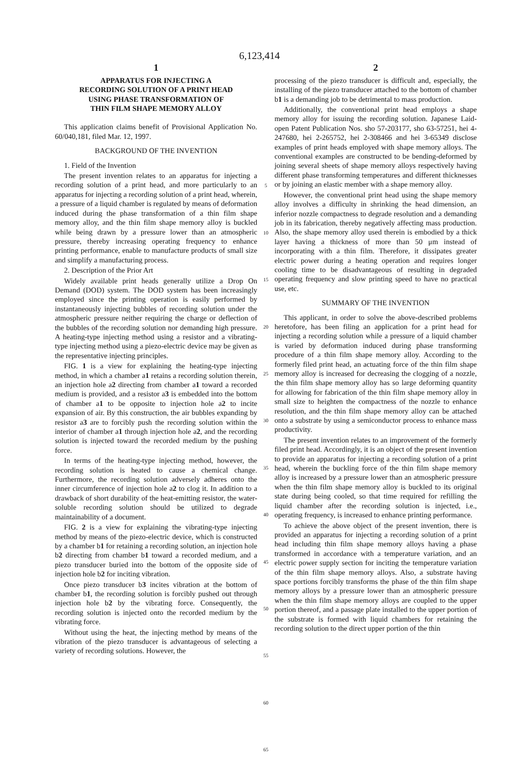6,123,414
1
APPARATUS FOR INJECTING A
RECORDING SOLUTION OF A PRINT HEAD
USING PHASE TRANSFORMATION OF
THIN FILM SHAPE MEMORY ALLOY
This application claims benefit of Provisional Application No. 60/040,181, filed Mar. 12, 1997.
BACKGROUND OF THE INVENTION
1. Field of the Invention
The present invention relates to an apparatus for injecting a recording solution of a print head, and more particularly to an apparatus for injecting a recording solution of a print head, wherein, a pressure of a liquid chamber is regulated by means of deformation induced during the phase transformation of a thin film shape memory alloy, and the thin film shape memory alloy is buckled while being drawn by a pressure lower than an atmospheric pressure, thereby increasing operating frequency to enhance printing performance, enable to manufacture products of small size and simplify a manufacturing process.
2. Description of the Prior Art
Widely available print heads generally utilize a Drop On Demand (DOD) system. The DOD system has been increasingly employed since the printing operation is easily performed by instantaneously injecting bubbles of recording solution under the atmospheric pressure neither requiring the charge or deflection of the bubbles of the recording solution nor demanding high pressure. A heating-type injecting method using a resistor and a vibrating-type injecting method using a piezo-electric device may be given as the representative injecting principles.
FIG. 1 is a view for explaining the heating-type injecting method, in which a chamber a1 retains a recording solution therein, an injection hole a2 directing from chamber a1 toward a recorded medium is provided, and a resistor a3 is embedded into the bottom of chamber a1 to be opposite to injection hole a2 to incite expansion of air. By this construction, the air bubbles expanding by resistor a3 are to forcibly push the recording solution within the interior of chamber a1 through injection hole a2, and the recording solution is injected toward the recorded medium by the pushing force.
In terms of the heating-type injecting method, however, the recording solution is heated to cause a chemical change. Furthermore, the recording solution adversely adheres onto the inner circumference of injection hole a2 to clog it. In addition to a drawback of short durability of the heat-emitting resistor, the water-soluble recording solution should be utilized to degrade maintainability of a document.
FIG. 2 is a view for explaining the vibrating-type injecting method by means of the piezo-electric device, which is constructed by a chamber b1 for retaining a recording solution, an injection hole b2 directing from chamber b1 toward a recorded medium, and a piezo transducer buried into the bottom of the opposite side of injection hole b2 for inciting vibration.
Once piezo transducer b3 incites vibration at the bottom of chamber b1, the recording solution is forcibly pushed out through injection hole b2 by the vibrating force. Consequently, the recording solution is injected onto the recorded medium by the vibrating force.
Without using the heat, the injecting method by means of the vibration of the piezo transducer is advantageous of selecting a variety of recording solutions. However, the
5
10
15
20
25
30
35
40
45
50
55
60
65
2
processing of the piezo transducer is difficult and, especially, the installing of the piezo transducer attached to the bottom of chamber b1 is a demanding job to be detrimental to mass production.
Additionally, the conventional print head employs a shape memory alloy for issuing the recording solution. Japanese Laid-open Patent Publication Nos. sho 57-203177, sho 63-57251, hei 4-247680, hei 2-265752, hei 2-308466 and hei 3-65349 disclose examples of print heads employed with shape memory alloys. The conventional examples are constructed to be bending-deformed by joining several sheets of shape memory alloys respectively having different phase transforming temperatures and different thicknesses or by joining an elastic member with a shape memory alloy.
However, the conventional print head using the shape memory alloy involves a difficulty in shrinking the head dimension, an inferior nozzle compactness to degrade resolution and a demanding job in its fabrication, thereby negatively affecting mass production. Also, the shape memory alloy used therein is embodied by a thick layer having a thickness of more than 50 μm instead of incorporating with a thin film. Therefore, it dissipates greater electric power during a heating operation and requires longer cooling time to be disadvantageous of resulting in degraded operating frequency and slow printing speed to have no practical use, etc.
SUMMARY OF THE INVENTION
This applicant, in order to solve the above-described problems heretofore, has been filing an application for a print head for injecting a recording solution while a pressure of a liquid chamber is varied by deformation induced during phase transforming procedure of a thin film shape memory alloy. According to the formerly filed print head, an actuating force of the thin film shape memory alloy is increased for decreasing the clogging of a nozzle, the thin film shape memory alloy has so large deforming quantity for allowing for fabrication of the thin film shape memory alloy in small size to heighten the compactness of the nozzle to enhance resolution, and the thin film shape memory alloy can be attached onto a substrate by using a semiconductor process to enhance mass productivity.
The present invention relates to an improvement of the formerly filed print head. Accordingly, it is an object of the present invention to provide an apparatus for injecting a recording solution of a print head, wherein the buckling force of the thin film shape memory alloy is increased by a pressure lower than an atmospheric pressure when the thin film shape memory alloy is buckled to its original state during being cooled, so that time required for refilling the liquid chamber after the recording solution is injected, i.e., operating frequency, is increased to enhance printing performance.
To achieve the above object of the present invention, there is provided an apparatus for injecting a recording solution of a print head including thin film shape memory alloys having a phase transformed in accordance with a temperature variation, and an electric power supply section for inciting the temperature variation of the thin film shape memory alloys. Also, a substrate having space portions forcibly transforms the phase of the thin film shape memory alloys by a pressure lower than an atmospheric pressure when the thin film shape memory alloys are coupled to the upper portion thereof, and a passage plate installed to the upper portion of the substrate is formed with liquid chambers for retaining the recording solution to the direct upper portion of the thin